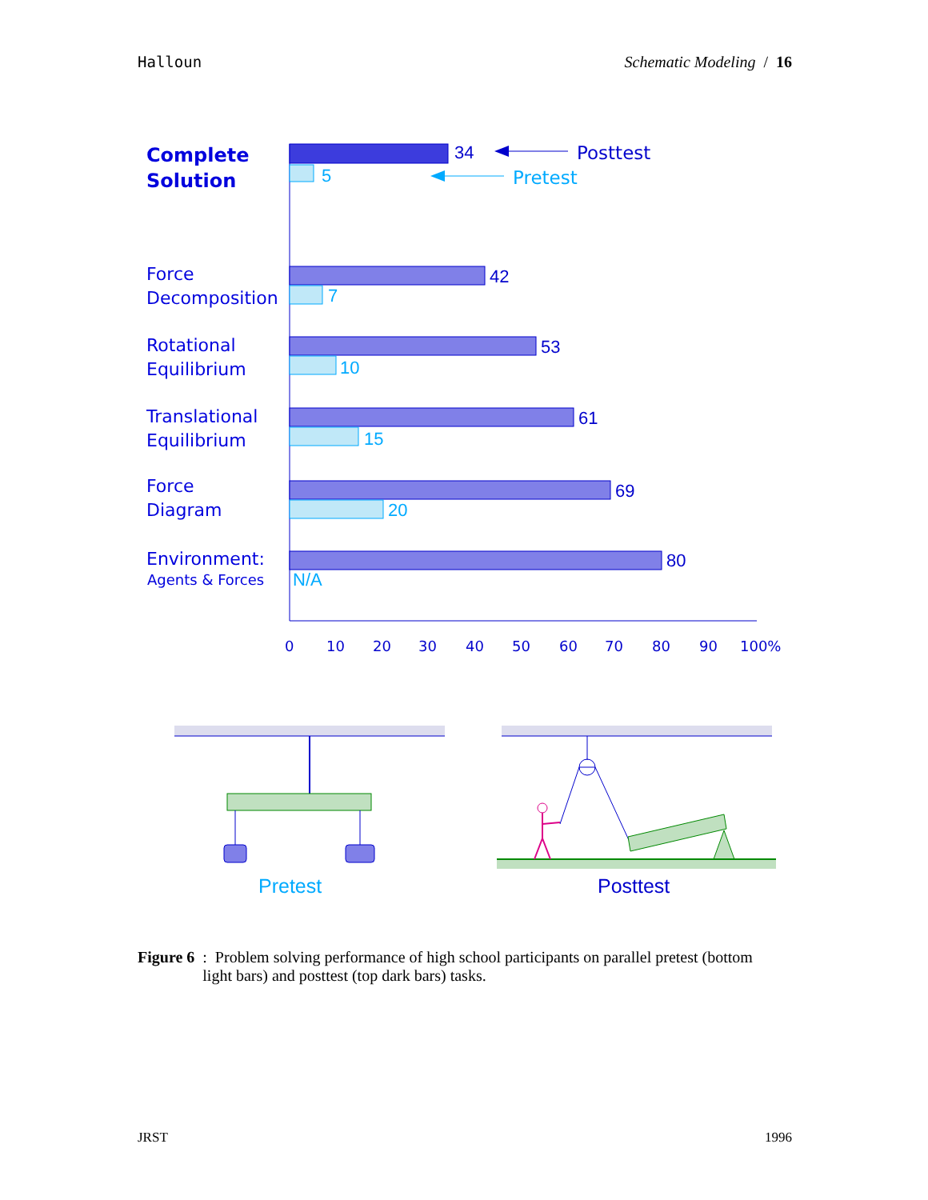Halloun Schematic Modeling / 16
Complete
Solution
Force
Decomposition
Rotational
Equilibrium
Translational
Equilibrium
Force
Diagram
Environment:
Agents & Forces
34
5
42
7
53
10
61
15
69
20
80
N/A
Posttest
Pretest
0
10
20
30
40
50
60
70
80
90
100%
Pretest
Posttest
Figure 6: Problem solving performance of high school participants on parallel pretest (bottom light bars) and posttest (top dark bars) tasks.
JRST 1996